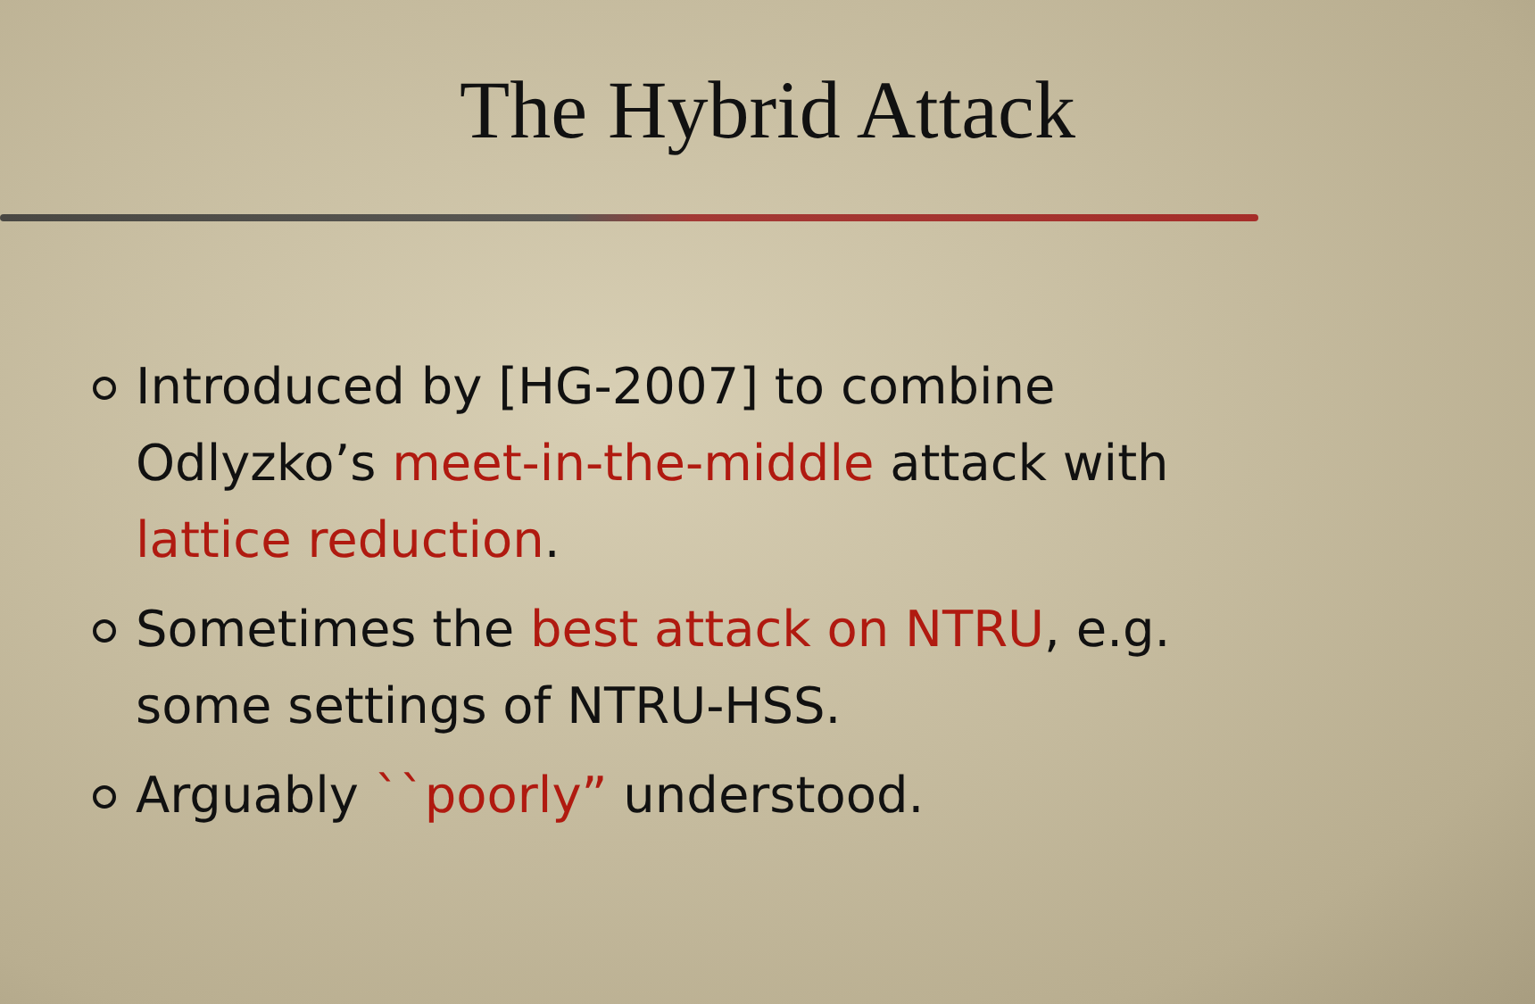The Hybrid Attack
Introduced by [HG-2007] to combine Odlyzko’s meet-in-the-middle attack with lattice reduction.
Sometimes the best attack on NTRU, e.g. some settings of NTRU-HSS.
Arguably ``poorly” understood.